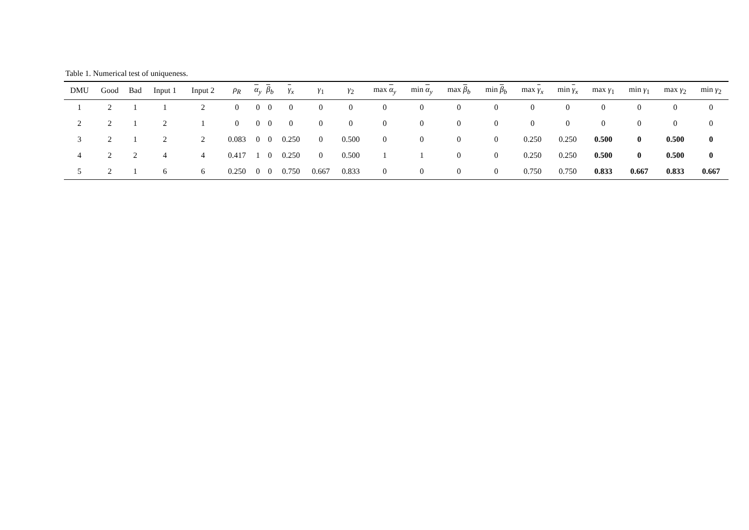Table 1. Numerical test of uniqueness.
| DMU | Good | Bad | Input 1 | Input 2 | ρ<sub>R</sub> | α<sub>y</sub> | β<sub>b</sub> | γ<sub>x</sub> | γ<sub>1</sub> | γ<sub>2</sub> | max α<sub>y</sub> | min α<sub>y</sub> | max β<sub>b</sub> | min β<sub>b</sub> | max γ<sub>x</sub> | min γ<sub>x</sub> | max γ<sub>1</sub> | min γ<sub>1</sub> | max γ<sub>2</sub> | min γ<sub>2</sub> |
| --- | --- | --- | --- | --- | --- | --- | --- | --- | --- | --- | --- | --- | --- | --- | --- | --- | --- | --- | --- | --- |
| 1 | 2 | 1 | 1 | 2 | 0 | 0 | 0 | 0 | 0 | 0 | 0 | 0 | 0 | 0 | 0 | 0 | 0 | 0 | 0 | 0 |
| 2 | 2 | 1 | 2 | 1 | 0 | 0 | 0 | 0 | 0 | 0 | 0 | 0 | 0 | 0 | 0 | 0 | 0 | 0 | 0 | 0 |
| 3 | 2 | 1 | 2 | 2 | 0.083 | 0 | 0 | 0.250 | 0 | 0.500 | 0 | 0 | 0 | 0 | 0.250 | 0.250 | 0.500 | 0 | 0.500 | 0 |
| 4 | 2 | 2 | 4 | 4 | 0.417 | 1 | 0 | 0.250 | 0 | 0.500 | 1 | 1 | 0 | 0 | 0.250 | 0.250 | 0.500 | 0 | 0.500 | 0 |
| 5 | 2 | 1 | 6 | 6 | 0.250 | 0 | 0 | 0.750 | 0.667 | 0.833 | 0 | 0 | 0 | 0 | 0.750 | 0.750 | 0.833 | 0.667 | 0.833 | 0.667 |